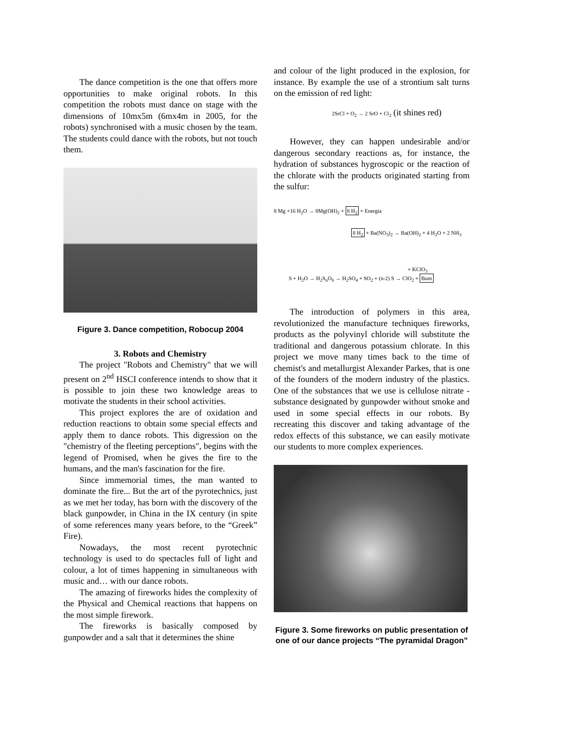The dance competition is the one that offers more opportunities to make original robots. In this competition the robots must dance on stage with the dimensions of 10mx5m (6mx4m in 2005, for the robots) synchronised with a music chosen by the team. The students could dance with the robots, but not touch them.
Figure 3. Dance competition, Robocup 2004
3. Robots and Chemistry
The project "Robots and Chemistry" that we will present on 2<sup>nd</sup> HSCI conference intends to show that it is possible to join these two knowledge areas to motivate the students in their school activities.
This project explores the are of oxidation and reduction reactions to obtain some special effects and apply them to dance robots. This digression on the "chemistry of the fleeting perceptions", begins with the legend of Promised, when he gives the fire to the humans, and the man's fascination for the fire.
Since immemorial times, the man wanted to dominate the fire... But the art of the pyrotechnics, just as we met her today, has born with the discovery of the black gunpowder, in China in the IX century (in spite of some references many years before, to the “Greek” Fire).
Nowadays, the most recent pyrotechnic technology is used to do spectacles full of light and colour, a lot of times happening in simultaneous with music and… with our dance robots.
The amazing of fireworks hides the complexity of the Physical and Chemical reactions that happens on the most simple firework.
The fireworks is basically composed by gunpowder and a salt that it determines the shine
and colour of the light produced in the explosion, for instance. By example the use of a strontium salt turns on the emission of red light:
2SrCl + O<sub>2</sub> → 2 SrO + Cl<sub>2</sub> (it shines red)
However, they can happen undesirable and/or dangerous secondary reactions as, for instance, the hydration of substances hygroscopic or the reaction of the chlorate with the products originated starting from the sulfur:
8 Mg +16 H<sub>2</sub>O → 8Mg(OH)<sub>2</sub> + 8 H<sub>2</sub> + Energia
8 H<sub>2</sub> + Ba(NO<sub>3</sub>)<sub>2</sub> → Ba(OH)<sub>2</sub> + 4 H<sub>2</sub>O + 2 NH<sub>3</sub>
+ KClO<sub>3</sub>
S + H<sub>2</sub>O → H<sub>2</sub>S<sub>n</sub>O<sub>6</sub> → H<sub>2</sub>SO<sub>4</sub> + SO<sub>2</sub> + (n-2) S → ClO<sub>2</sub> + Bum
The introduction of polymers in this area, revolutionized the manufacture techniques fireworks, products as the polyvinyl chloride will substitute the traditional and dangerous potassium chlorate. In this project we move many times back to the time of chemist's and metallurgist Alexander Parkes, that is one of the founders of the modern industry of the plastics. One of the substances that we use is cellulose nitrate - substance designated by gunpowder without smoke and used in some special effects in our robots. By recreating this discover and taking advantage of the redox effects of this substance, we can easily motivate our students to more complex experiences.
Figure 3. Some fireworks on public presentation of one of our dance projects “The pyramidal Dragon”